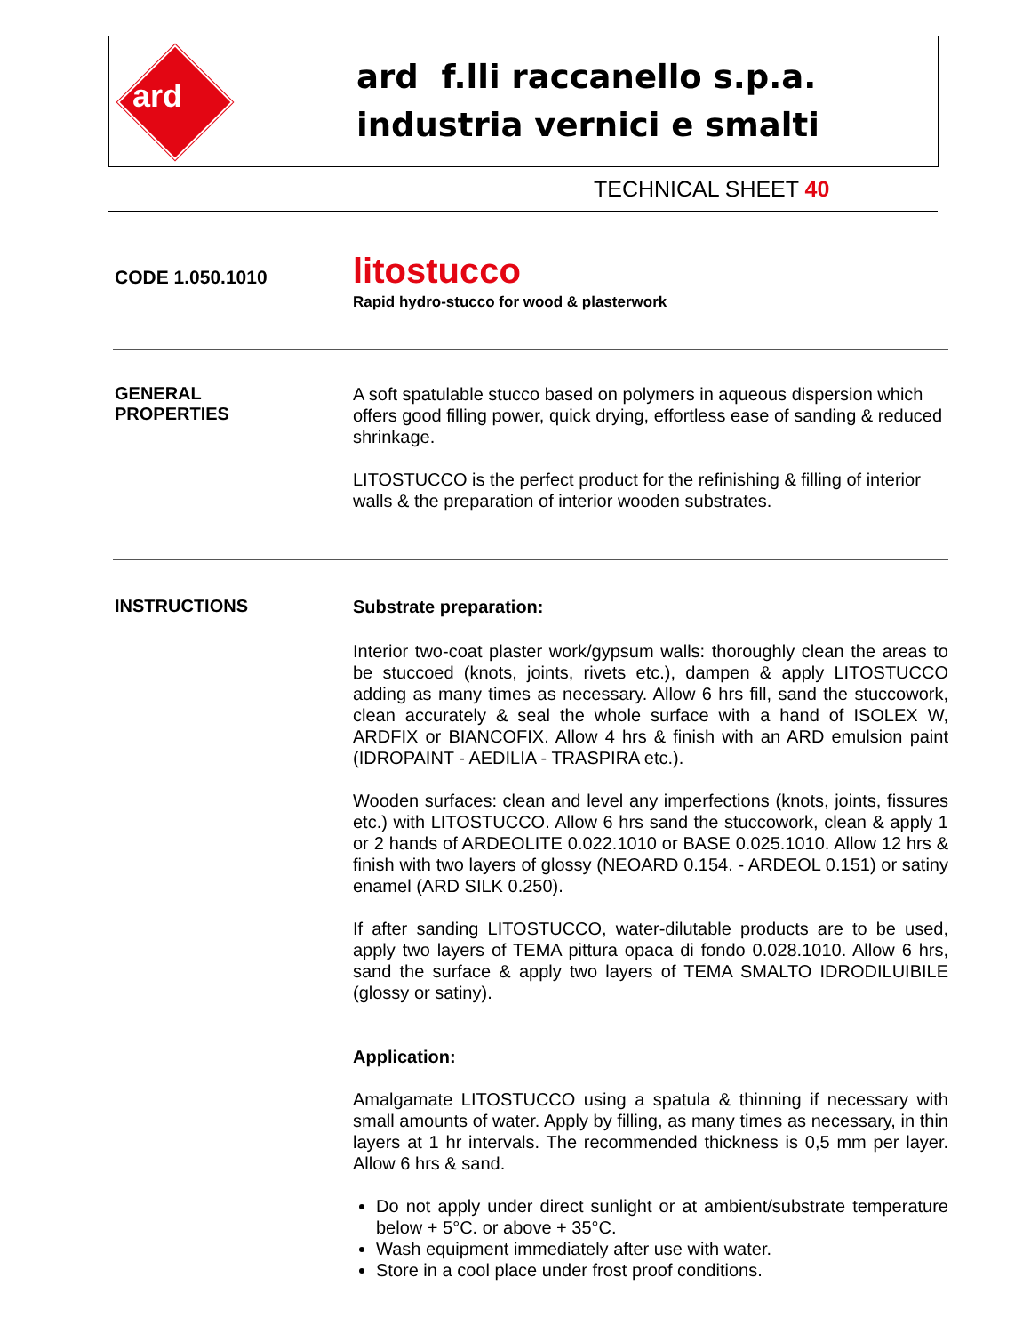ard
ard f.lli raccanello s.p.a.
industria vernici e smalti
TECHNICAL SHEET 40
CODE 1.050.1010
litostucco
Rapid hydro-stucco for wood & plasterwork
GENERAL
PROPERTIES
A soft spatulable stucco based on polymers in aqueous dispersion which offers good filling power, quick drying, effortless ease of sanding & reduced shrinkage.
LITOSTUCCO is the perfect product for the refinishing & filling of interior walls & the preparation of interior wooden substrates.
INSTRUCTIONS
Substrate preparation:
Interior two-coat plaster work/gypsum walls: thoroughly clean the areas to be stuccoed (knots, joints, rivets etc.), dampen & apply LITOSTUCCO adding as many times as necessary. Allow 6 hrs fill, sand the stuccowork, clean accurately & seal the whole surface with a hand of ISOLEX W, ARDFIX or BIANCOFIX. Allow 4 hrs & finish with an ARD emulsion paint (IDROPAINT - AEDILIA - TRASPIRA etc.).
Wooden surfaces: clean and level any imperfections (knots, joints, fissures etc.) with LITOSTUCCO. Allow 6 hrs sand the stuccowork, clean & apply 1 or 2 hands of ARDEOLITE 0.022.1010 or BASE 0.025.1010. Allow 12 hrs & finish with two layers of glossy (NEOARD 0.154. - ARDEOL 0.151) or satiny enamel (ARD SILK 0.250).
If after sanding LITOSTUCCO, water-dilutable products are to be used, apply two layers of TEMA pittura opaca di fondo 0.028.1010. Allow 6 hrs, sand the surface & apply two layers of TEMA SMALTO IDRODILUIBILE (glossy or satiny).
Application:
Amalgamate LITOSTUCCO using a spatula & thinning if necessary with small amounts of water. Apply by filling, as many times as necessary, in thin layers at 1 hr intervals. The recommended thickness is 0,5 mm per layer. Allow 6 hrs & sand.
Do not apply under direct sunlight or at ambient/substrate temperature below + 5°C. or above + 35°C.
Wash equipment immediately after use with water.
Store in a cool place under frost proof conditions.